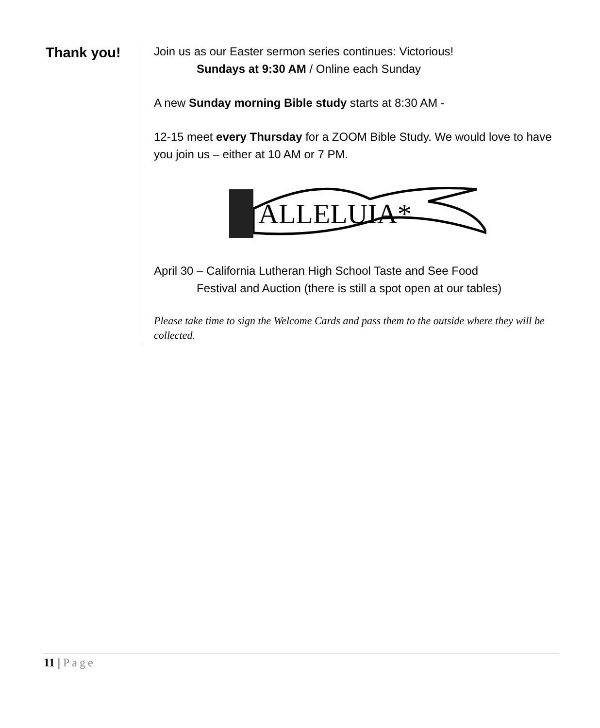Thank you!
Join us as our Easter sermon series continues: Victorious!
Sundays at 9:30 AM / Online each Sunday
A new Sunday morning Bible study starts at 8:30 AM -
12-15 meet every Thursday for a ZOOM Bible Study. We would love to have you join us – either at 10 AM or 7 PM.
ALLELUIA*
April 30 – California Lutheran High School Taste and See Food
Festival and Auction (there is still a spot open at our tables)
Please take time to sign the Welcome Cards and pass them to the outside where they will be collected.
11 | Page